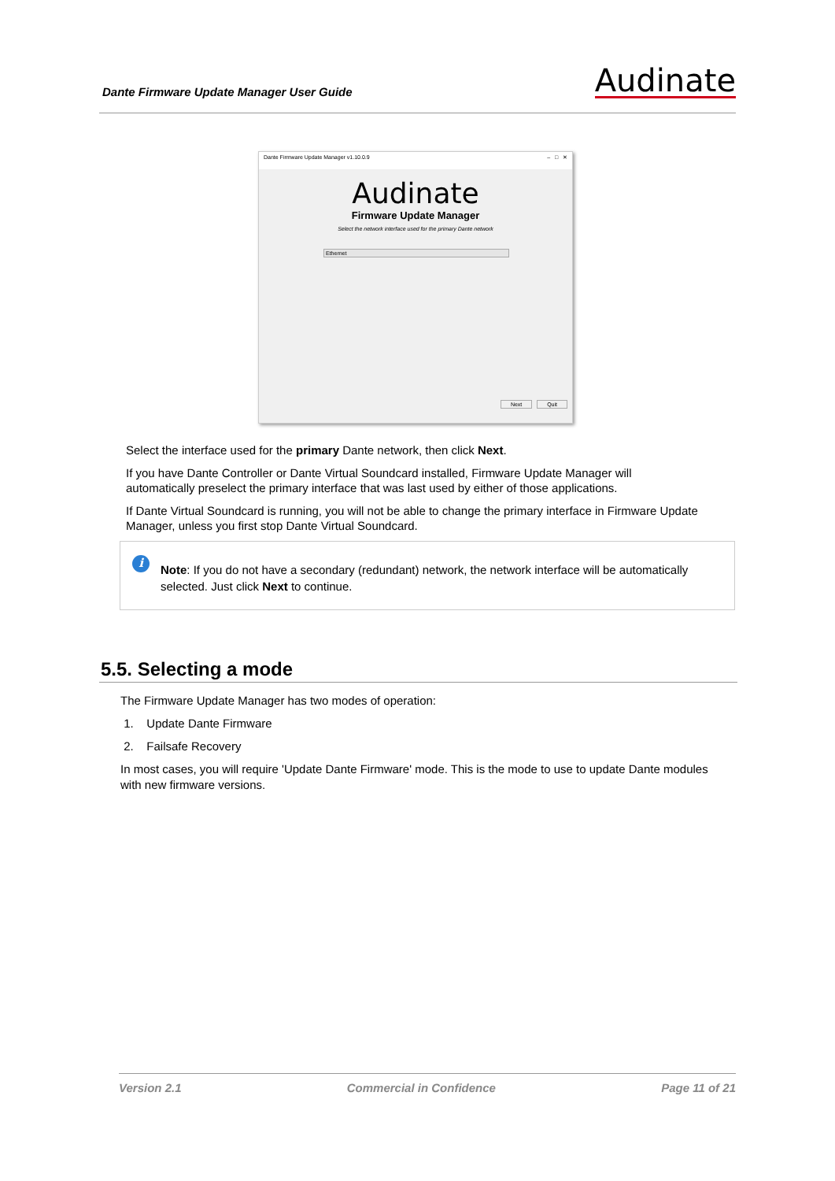Dante Firmware Update Manager User Guide
Audinate
Dante Firmware Update Manager v1.10.0.9 – □ ✕
Audinate
Firmware Update Manager
Select the network interface used for the primary Dante network
Ethernet
Next Quit
Select the interface used for the primary Dante network, then click Next.
If you have Dante Controller or Dante Virtual Soundcard installed, Firmware Update Manager will automatically preselect the primary interface that was last used by either of those applications.
If Dante Virtual Soundcard is running, you will not be able to change the primary interface in Firmware Update Manager, unless you first stop Dante Virtual Soundcard.
i
Note: If you do not have a secondary (redundant) network, the network interface will be automatically selected. Just click Next to continue.
5.5. Selecting a mode
The Firmware Update Manager has two modes of operation:
1. Update Dante Firmware
2. Failsafe Recovery
In most cases, you will require 'Update Dante Firmware' mode. This is the mode to use to update Dante modules with new firmware versions.
Version 2.1 Commercial in Confidence Page 11 of 21